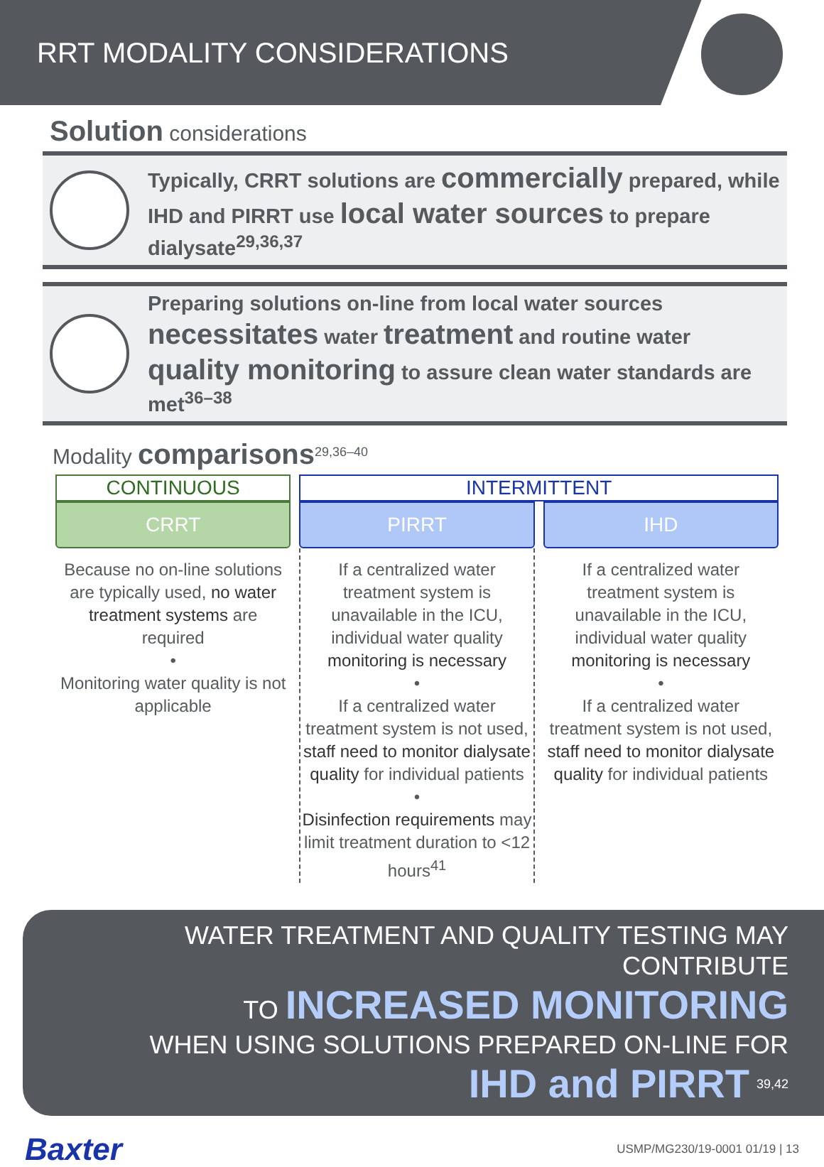RRT MODALITY CONSIDERATIONS
Solution considerations
Typically, CRRT solutions are commercially prepared, while IHD and PIRRT use local water sources to prepare dialysate<sup>29,36,37</sup>
Preparing solutions on-line from local water sources necessitates water treatment and routine water quality monitoring to assure clean water standards are met<sup>36–38</sup>
Modality comparisons<sup>29,36–40</sup>
| CONTINUOUS | INTERMITTENT | |
| --- | --- | --- |
| CRRT | PIRRT | IHD |
| Because no on-line solutions are typically used, no water treatment systems are required • Monitoring water quality is not applicable | If a centralized water treatment system is unavailable in the ICU, individual water quality monitoring is necessary • If a centralized water treatment system is not used, staff need to monitor dialysate quality for individual patients • Disinfection requirements may limit treatment duration to <12 hours<sup>41</sup> | If a centralized water treatment system is unavailable in the ICU, individual water quality monitoring is necessary • If a centralized water treatment system is not used, staff need to monitor dialysate quality for individual patients |
WATER TREATMENT AND QUALITY TESTING MAY CONTRIBUTE
TO INCREASED MONITORING
WHEN USING SOLUTIONS PREPARED ON-LINE FOR
IHD and PIRRT <sup>39,42</sup>
Baxter USMP/MG230/19-0001 01/19 | 13